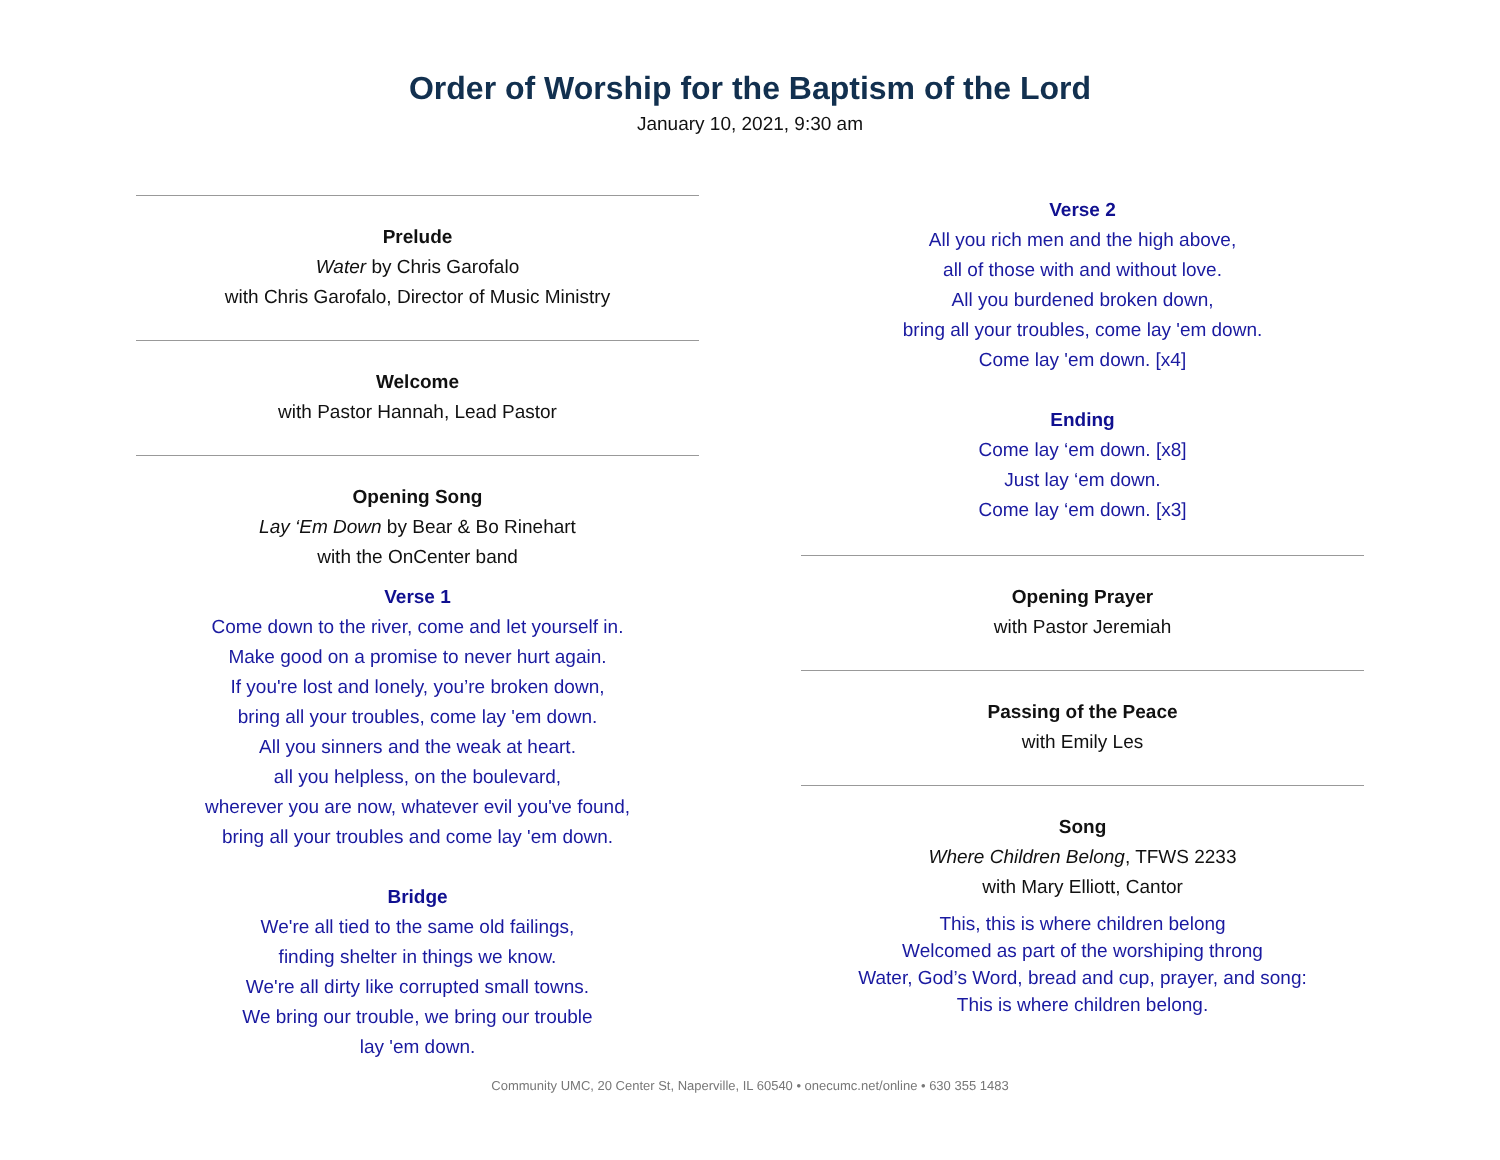Order of Worship for the Baptism of the Lord
January 10, 2021, 9:30 am
Prelude
Water by Chris Garofalo
with Chris Garofalo, Director of Music Ministry
Welcome
with Pastor Hannah, Lead Pastor
Opening Song
Lay ‘Em Down by Bear & Bo Rinehart
with the OnCenter band
Verse 1
Come down to the river, come and let yourself in.
Make good on a promise to never hurt again.
If you're lost and lonely, you’re broken down,
bring all your troubles, come lay 'em down.
All you sinners and the weak at heart.
all you helpless, on the boulevard,
wherever you are now, whatever evil you've found,
bring all your troubles and come lay 'em down.
Bridge
We're all tied to the same old failings,
finding shelter in things we know.
We're all dirty like corrupted small towns.
We bring our trouble, we bring our trouble
lay 'em down.
Verse 2
All you rich men and the high above,
all of those with and without love.
All you burdened broken down,
bring all your troubles, come lay 'em down.
Come lay 'em down. [x4]
Ending
Come lay ‘em down. [x8]
Just lay ‘em down.
Come lay ‘em down. [x3]
Opening Prayer
with Pastor Jeremiah
Passing of the Peace
with Emily Les
Song
Where Children Belong, TFWS 2233
with Mary Elliott, Cantor
This, this is where children belong
Welcomed as part of the worshiping throng
Water, God’s Word, bread and cup, prayer, and song:
This is where children belong.
Community UMC, 20 Center St, Naperville, IL 60540 • onecumc.net/online • 630 355 1483